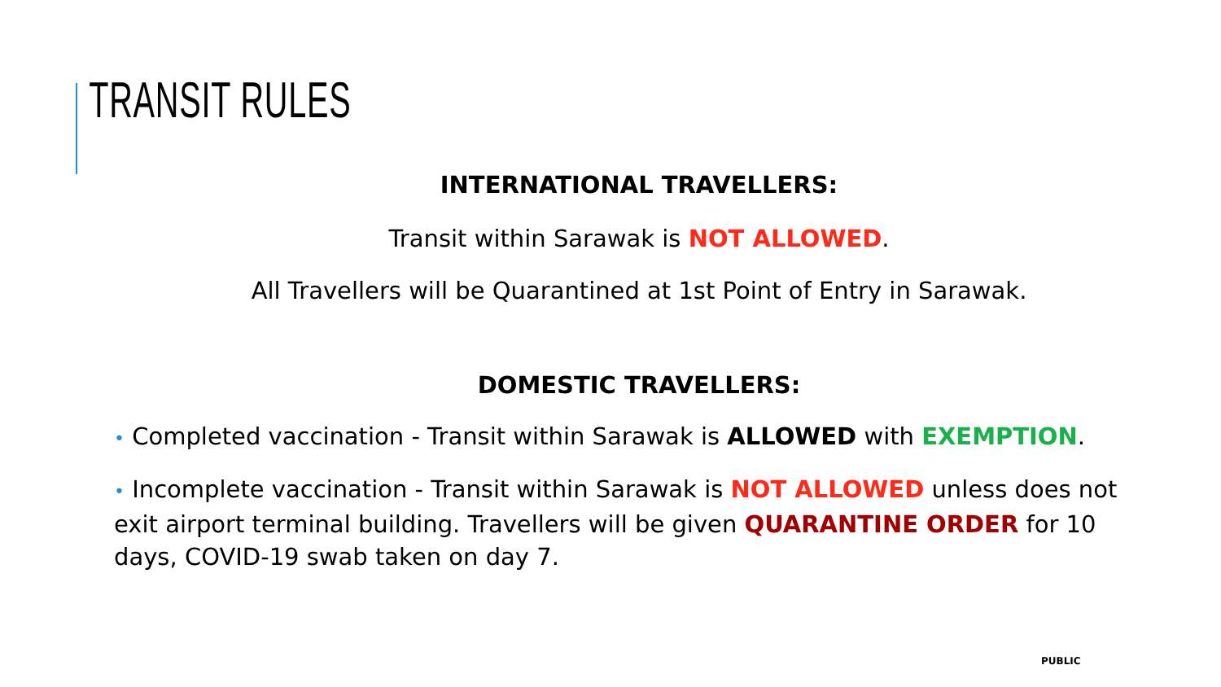TRANSIT RULES
INTERNATIONAL TRAVELLERS:
Transit within Sarawak is NOT ALLOWED.
All Travellers will be Quarantined at 1st Point of Entry in Sarawak.
DOMESTIC TRAVELLERS:
• Completed vaccination - Transit within Sarawak is ALLOWED with EXEMPTION.
• Incomplete vaccination - Transit within Sarawak is NOT ALLOWED unless does not exit airport terminal building. Travellers will be given QUARANTINE ORDER for 10 days, COVID-19 swab taken on day 7.
PUBLIC